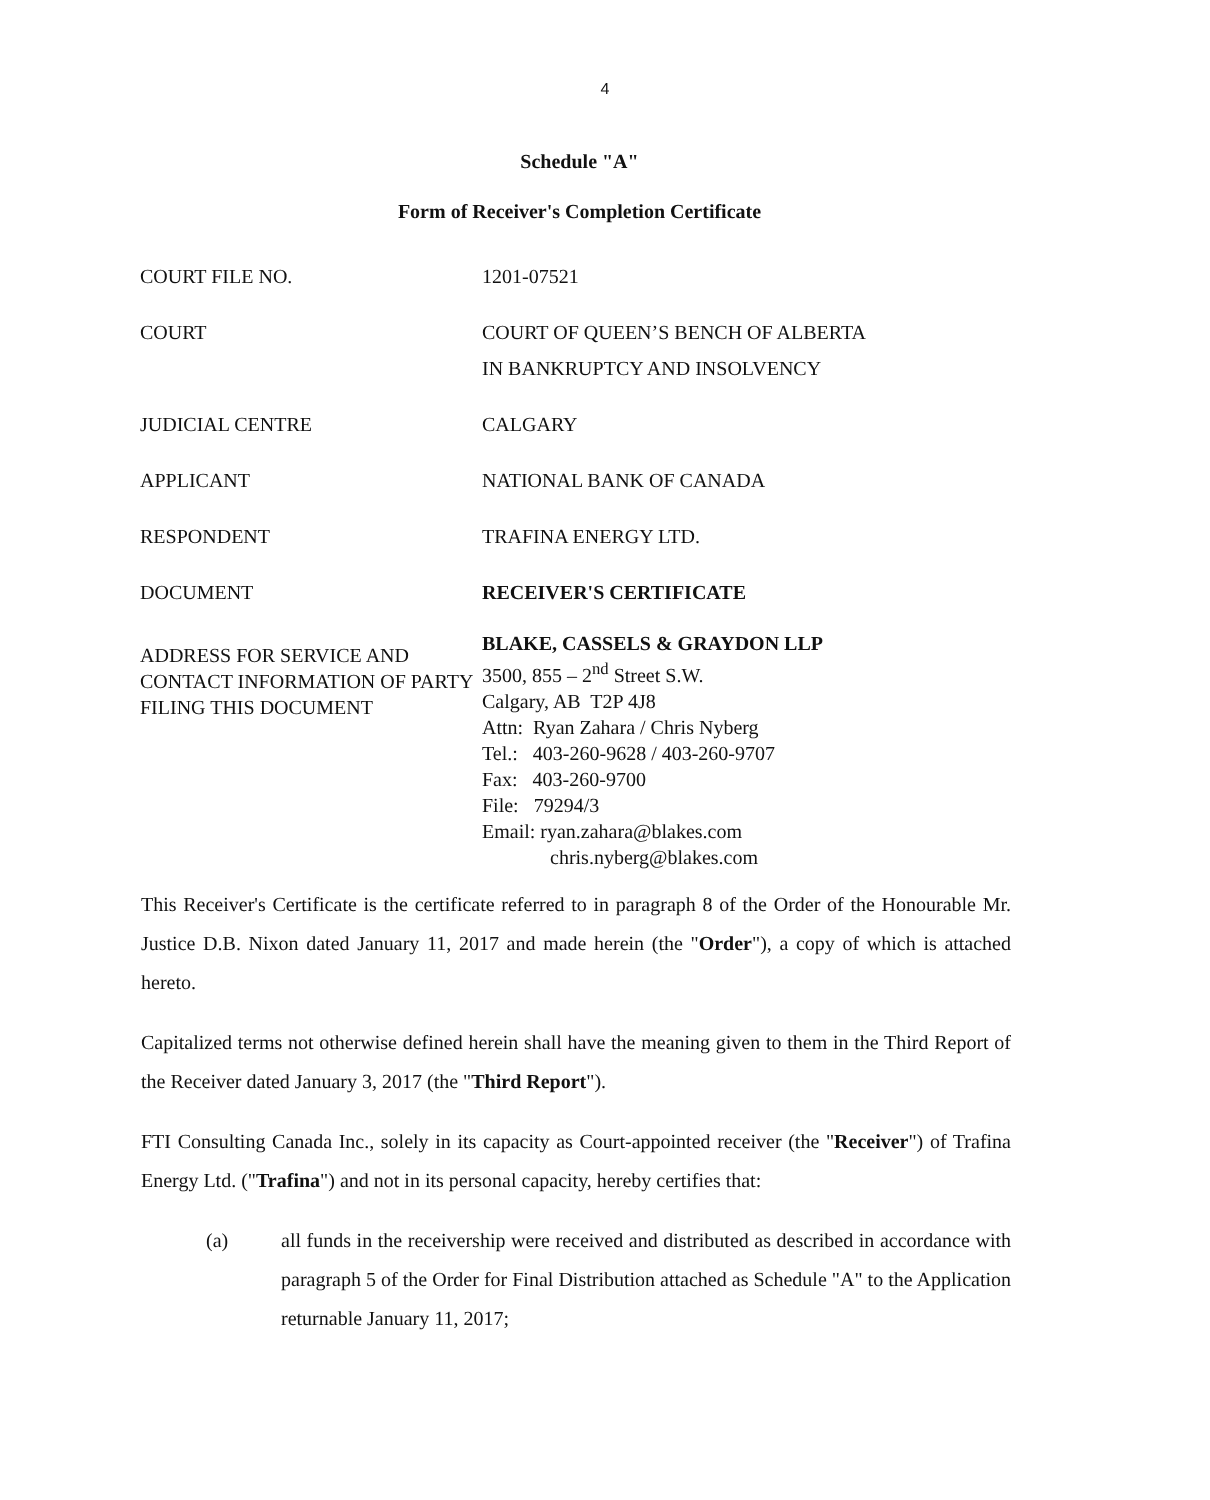4
Schedule "A"
Form of Receiver's Completion Certificate
COURT FILE NO. 1201-07521
COURT COURT OF QUEEN’S BENCH OF ALBERTA
IN BANKRUPTCY AND INSOLVENCY
JUDICIAL CENTRE CALGARY
APPLICANT NATIONAL BANK OF CANADA
RESPONDENT TRAFINA ENERGY LTD.
DOCUMENT RECEIVER'S CERTIFICATE
ADDRESS FOR SERVICE AND CONTACT INFORMATION OF PARTY FILING THIS DOCUMENT
BLAKE, CASSELS & GRAYDON LLP
3500, 855 – 2<sup>nd</sup> Street S.W.
Calgary, AB T2P 4J8
Attn: Ryan Zahara / Chris Nyberg
Tel.: 403-260-9628 / 403-260-9707
Fax: 403-260-9700
File: 79294/3
Email: ryan.zahara@blakes.com
chris.nyberg@blakes.com
This Receiver's Certificate is the certificate referred to in paragraph 8 of the Order of the Honourable Mr. Justice D.B. Nixon dated January 11, 2017 and made herein (the "Order"), a copy of which is attached hereto.
Capitalized terms not otherwise defined herein shall have the meaning given to them in the Third Report of the Receiver dated January 3, 2017 (the "Third Report").
FTI Consulting Canada Inc., solely in its capacity as Court-appointed receiver (the "Receiver") of Trafina Energy Ltd. ("Trafina") and not in its personal capacity, hereby certifies that:
(a) all funds in the receivership were received and distributed as described in accordance with paragraph 5 of the Order for Final Distribution attached as Schedule "A" to the Application returnable January 11, 2017;